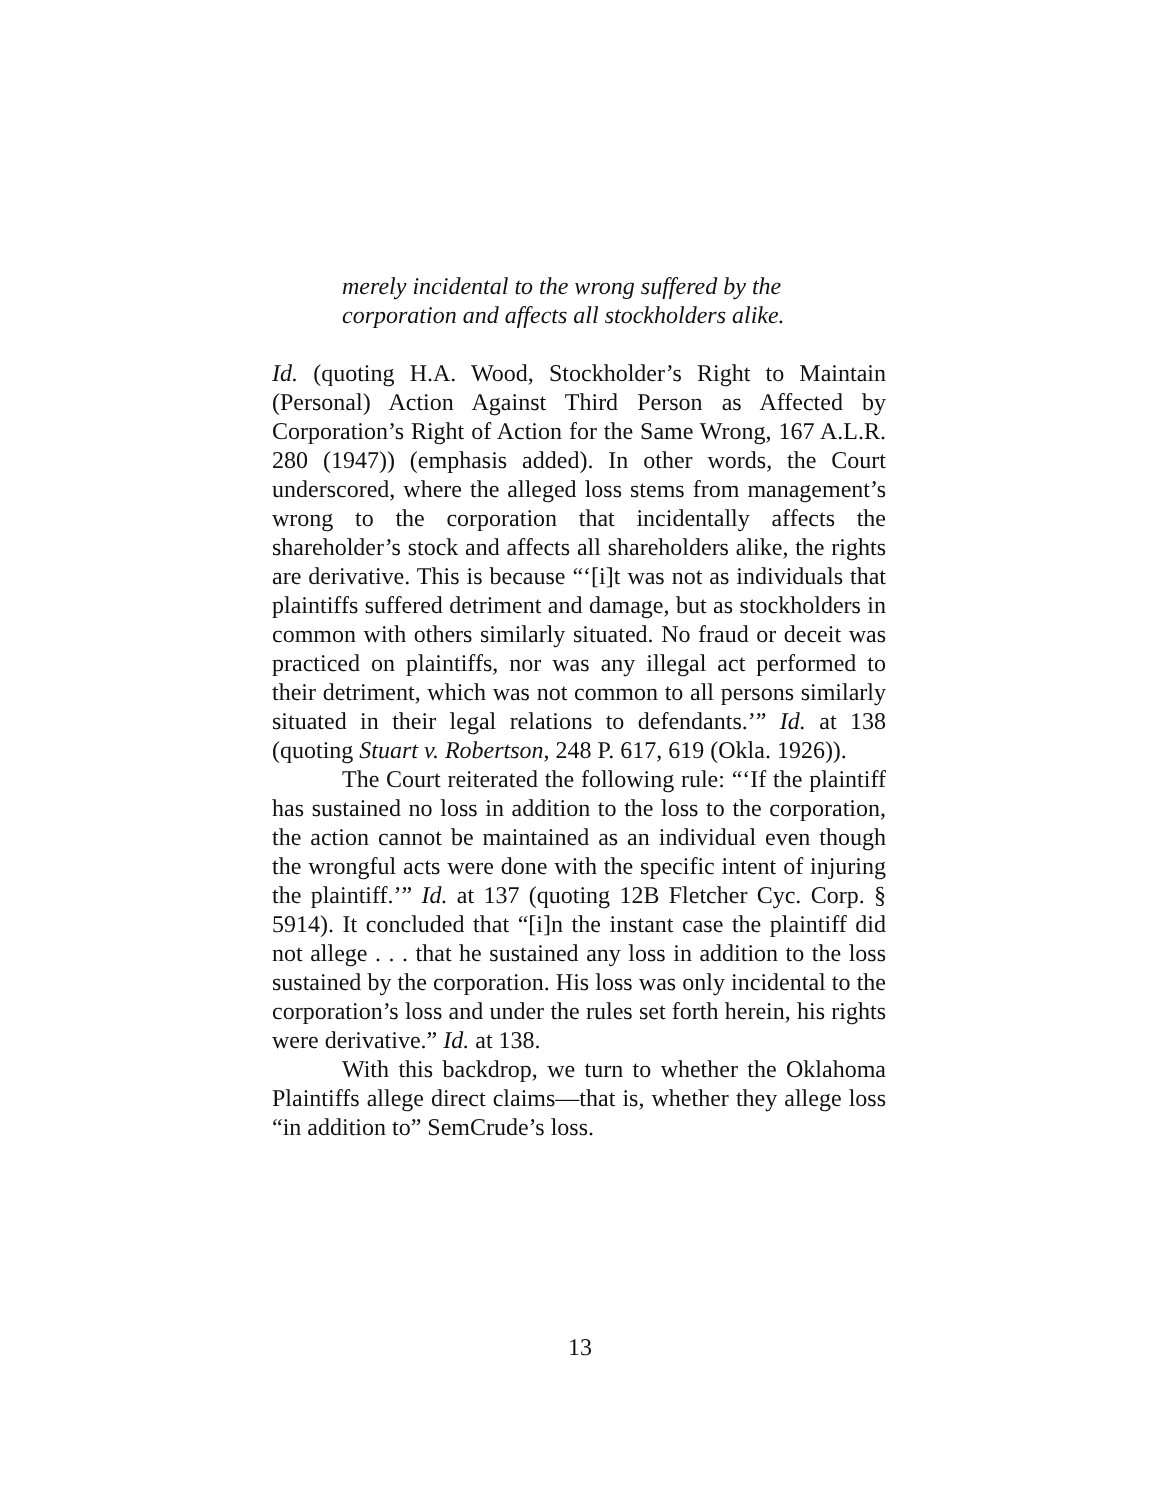merely incidental to the wrong suffered by the corporation and affects all stockholders alike.
Id. (quoting H.A. Wood, Stockholder’s Right to Maintain (Personal) Action Against Third Person as Affected by Corporation’s Right of Action for the Same Wrong, 167 A.L.R. 280 (1947)) (emphasis added). In other words, the Court underscored, where the alleged loss stems from management’s wrong to the corporation that incidentally affects the shareholder’s stock and affects all shareholders alike, the rights are derivative. This is because “‘[i]t was not as individuals that plaintiffs suffered detriment and damage, but as stockholders in common with others similarly situated. No fraud or deceit was practiced on plaintiffs, nor was any illegal act performed to their detriment, which was not common to all persons similarly situated in their legal relations to defendants.’” Id. at 138 (quoting Stuart v. Robertson, 248 P. 617, 619 (Okla. 1926)).
The Court reiterated the following rule: “‘If the plaintiff has sustained no loss in addition to the loss to the corporation, the action cannot be maintained as an individual even though the wrongful acts were done with the specific intent of injuring the plaintiff.’” Id. at 137 (quoting 12B Fletcher Cyc. Corp. § 5914). It concluded that “[i]n the instant case the plaintiff did not allege . . . that he sustained any loss in addition to the loss sustained by the corporation. His loss was only incidental to the corporation’s loss and under the rules set forth herein, his rights were derivative.” Id. at 138.
With this backdrop, we turn to whether the Oklahoma Plaintiffs allege direct claims—that is, whether they allege loss “in addition to” SemCrude’s loss.
13